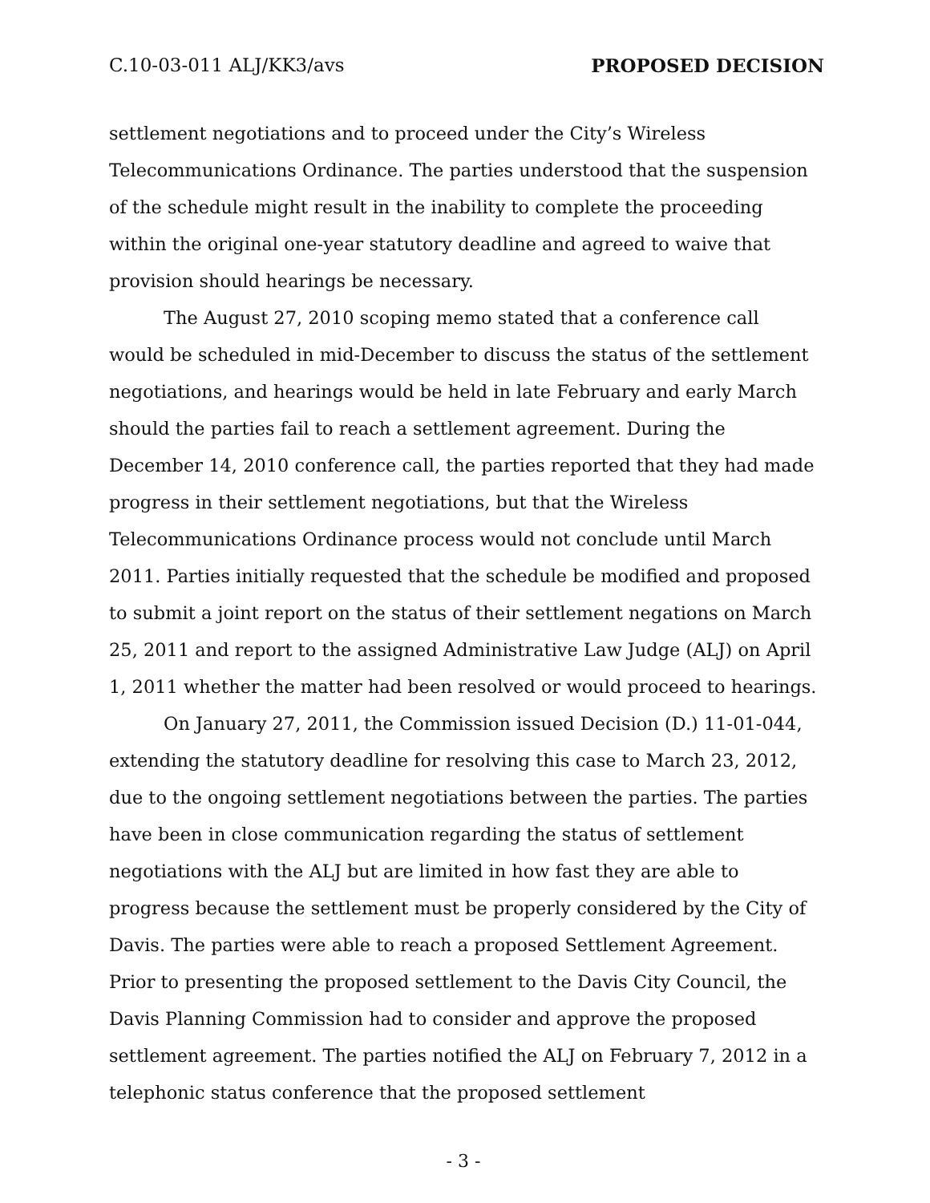C.10-03-011 ALJ/KK3/avs PROPOSED DECISION
settlement negotiations and to proceed under the City’s Wireless Telecommunications Ordinance. The parties understood that the suspension of the schedule might result in the inability to complete the proceeding within the original one-year statutory deadline and agreed to waive that provision should hearings be necessary.
The August 27, 2010 scoping memo stated that a conference call would be scheduled in mid-December to discuss the status of the settlement negotiations, and hearings would be held in late February and early March should the parties fail to reach a settlement agreement. During the December 14, 2010 conference call, the parties reported that they had made progress in their settlement negotiations, but that the Wireless Telecommunications Ordinance process would not conclude until March 2011. Parties initially requested that the schedule be modified and proposed to submit a joint report on the status of their settlement negations on March 25, 2011 and report to the assigned Administrative Law Judge (ALJ) on April 1, 2011 whether the matter had been resolved or would proceed to hearings.
On January 27, 2011, the Commission issued Decision (D.) 11-01-044, extending the statutory deadline for resolving this case to March 23, 2012, due to the ongoing settlement negotiations between the parties. The parties have been in close communication regarding the status of settlement negotiations with the ALJ but are limited in how fast they are able to progress because the settlement must be properly considered by the City of Davis. The parties were able to reach a proposed Settlement Agreement. Prior to presenting the proposed settlement to the Davis City Council, the Davis Planning Commission had to consider and approve the proposed settlement agreement. The parties notified the ALJ on February 7, 2012 in a telephonic status conference that the proposed settlement
- 3 -